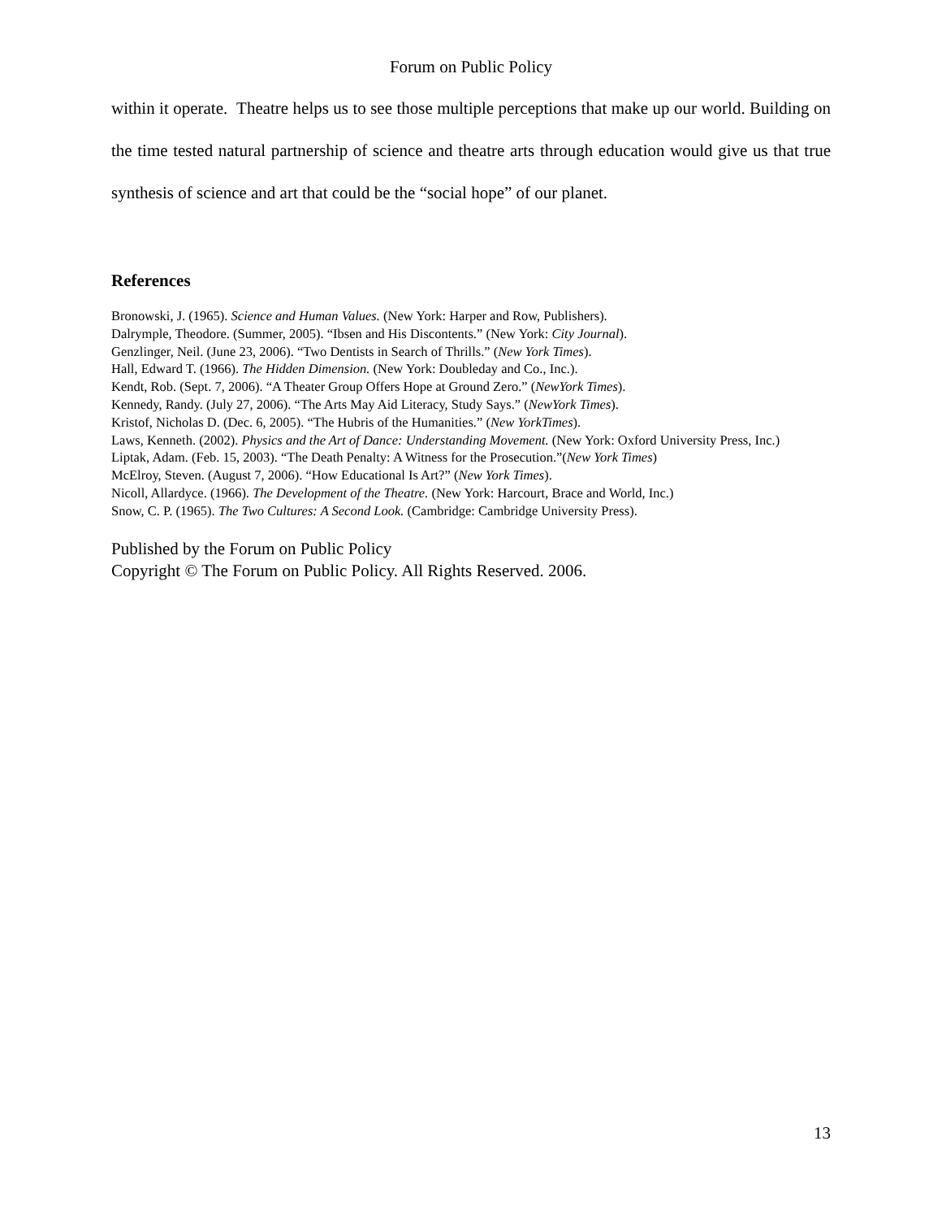Forum on Public Policy
within it operate. Theatre helps us to see those multiple perceptions that make up our world. Building on the time tested natural partnership of science and theatre arts through education would give us that true synthesis of science and art that could be the “social hope” of our planet.
References
Bronowski, J. (1965). Science and Human Values. (New York: Harper and Row, Publishers).
Dalrymple, Theodore. (Summer, 2005). “Ibsen and His Discontents.” (New York: City Journal).
Genzlinger, Neil. (June 23, 2006). “Two Dentists in Search of Thrills.” (New York Times).
Hall, Edward T. (1966). The Hidden Dimension. (New York: Doubleday and Co., Inc.).
Kendt, Rob. (Sept. 7, 2006). “A Theater Group Offers Hope at Ground Zero.” (NewYork Times).
Kennedy, Randy. (July 27, 2006). “The Arts May Aid Literacy, Study Says.” (NewYork Times).
Kristof, Nicholas D. (Dec. 6, 2005). “The Hubris of the Humanities.” (New YorkTimes).
Laws, Kenneth. (2002). Physics and the Art of Dance: Understanding Movement. (New York: Oxford University Press, Inc.)
Liptak, Adam. (Feb. 15, 2003). “The Death Penalty: A Witness for the Prosecution.”(New York Times)
McElroy, Steven. (August 7, 2006). “How Educational Is Art?” (New York Times).
Nicoll, Allardyce. (1966). The Development of the Theatre. (New York: Harcourt, Brace and World, Inc.)
Snow, C. P. (1965). The Two Cultures: A Second Look. (Cambridge: Cambridge University Press).
Published by the Forum on Public Policy
Copyright © The Forum on Public Policy. All Rights Reserved. 2006.
13